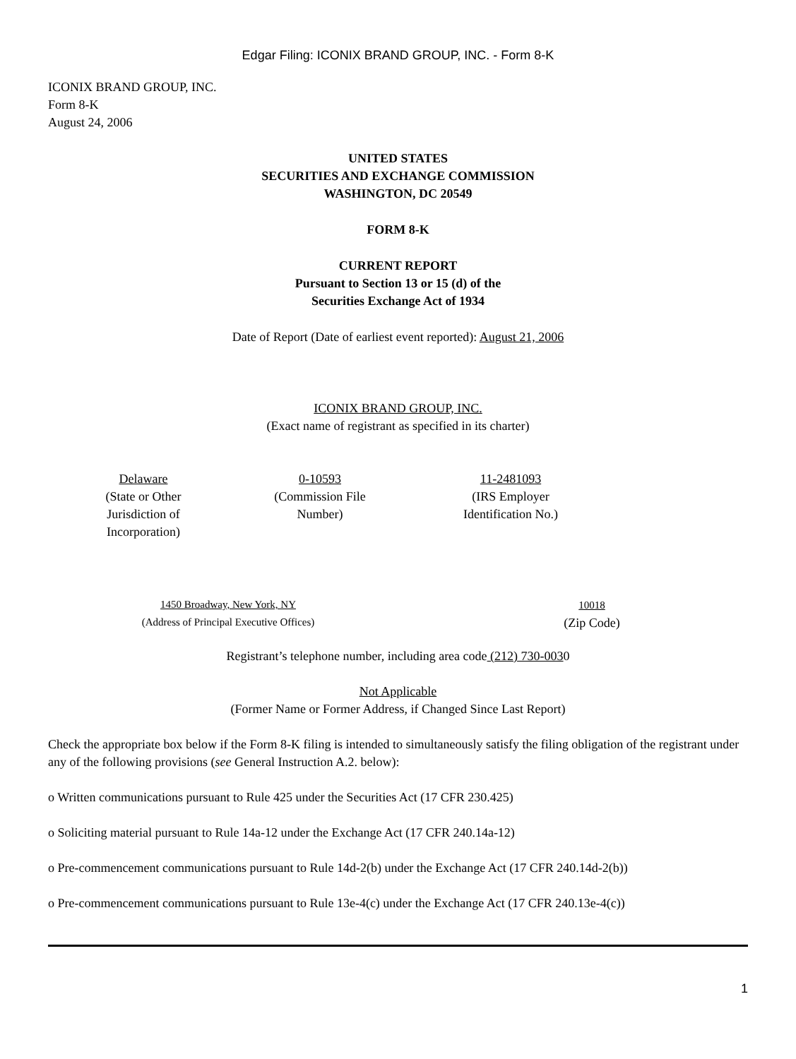Edgar Filing: ICONIX BRAND GROUP, INC. - Form 8-K
ICONIX BRAND GROUP, INC.
Form 8-K
August 24, 2006
UNITED STATES
SECURITIES AND EXCHANGE COMMISSION
WASHINGTON, DC 20549
FORM 8-K
CURRENT REPORT
Pursuant to Section 13 or 15 (d) of the
Securities Exchange Act of 1934
Date of Report (Date of earliest event reported): August 21, 2006
ICONIX BRAND GROUP, INC.
(Exact name of registrant as specified in its charter)
| Delaware (State or Other Jurisdiction of Incorporation) | | 0-10593 (Commission File Number) | | 11-2481093 (IRS Employer Identification No.) |
| 1450 Broadway, New York, NY (Address of Principal Executive Offices) | | 10018 (Zip Code) |
Registrant’s telephone number, including area code (212) 730-0030
Not Applicable
(Former Name or Former Address, if Changed Since Last Report)
Check the appropriate box below if the Form 8-K filing is intended to simultaneously satisfy the filing obligation of the registrant under any of the following provisions (see General Instruction A.2. below):
o Written communications pursuant to Rule 425 under the Securities Act (17 CFR 230.425)
o Soliciting material pursuant to Rule 14a-12 under the Exchange Act (17 CFR 240.14a-12)
o Pre-commencement communications pursuant to Rule 14d-2(b) under the Exchange Act (17 CFR 240.14d-2(b))
o Pre-commencement communications pursuant to Rule 13e-4(c) under the Exchange Act (17 CFR 240.13e-4(c))
1